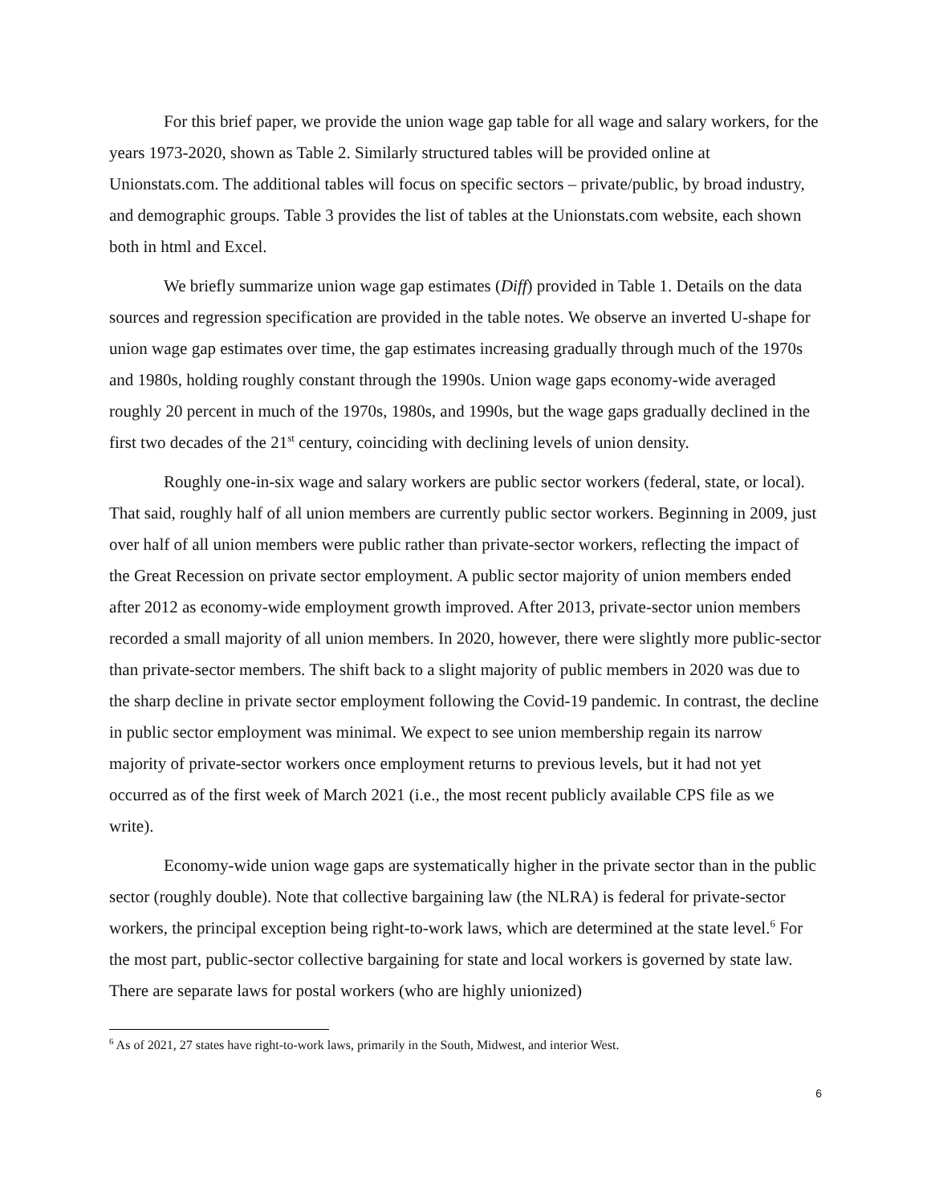For this brief paper, we provide the union wage gap table for all wage and salary workers, for the years 1973-2020, shown as Table 2. Similarly structured tables will be provided online at Unionstats.com. The additional tables will focus on specific sectors – private/public, by broad industry, and demographic groups. Table 3 provides the list of tables at the Unionstats.com website, each shown both in html and Excel.
We briefly summarize union wage gap estimates (Diff) provided in Table 1. Details on the data sources and regression specification are provided in the table notes. We observe an inverted U-shape for union wage gap estimates over time, the gap estimates increasing gradually through much of the 1970s and 1980s, holding roughly constant through the 1990s. Union wage gaps economy-wide averaged roughly 20 percent in much of the 1970s, 1980s, and 1990s, but the wage gaps gradually declined in the first two decades of the 21<sup>st</sup> century, coinciding with declining levels of union density.
Roughly one-in-six wage and salary workers are public sector workers (federal, state, or local). That said, roughly half of all union members are currently public sector workers. Beginning in 2009, just over half of all union members were public rather than private-sector workers, reflecting the impact of the Great Recession on private sector employment. A public sector majority of union members ended after 2012 as economy-wide employment growth improved. After 2013, private-sector union members recorded a small majority of all union members. In 2020, however, there were slightly more public-sector than private-sector members. The shift back to a slight majority of public members in 2020 was due to the sharp decline in private sector employment following the Covid-19 pandemic. In contrast, the decline in public sector employment was minimal. We expect to see union membership regain its narrow majority of private-sector workers once employment returns to previous levels, but it had not yet occurred as of the first week of March 2021 (i.e., the most recent publicly available CPS file as we write).
Economy-wide union wage gaps are systematically higher in the private sector than in the public sector (roughly double). Note that collective bargaining law (the NLRA) is federal for private-sector workers, the principal exception being right-to-work laws, which are determined at the state level.<sup>6</sup> For the most part, public-sector collective bargaining for state and local workers is governed by state law. There are separate laws for postal workers (who are highly unionized)
<sup>6</sup> As of 2021, 27 states have right-to-work laws, primarily in the South, Midwest, and interior West.
6